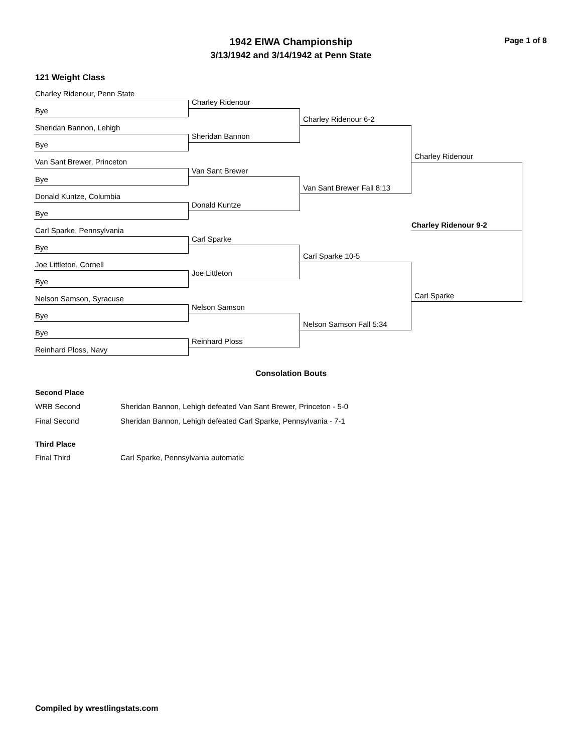1942 EIWA Championship Page 1 of 8
3/13/1942 and 3/14/1942 at Penn State
121 Weight Class
Charley Ridenour, Penn State
Bye
Sheridan Bannon, Lehigh
Bye
Van Sant Brewer, Princeton
Bye
Donald Kuntze, Columbia
Bye
Carl Sparke, Pennsylvania
Bye
Joe Littleton, Cornell
Bye
Nelson Samson, Syracuse
Bye
Bye
Reinhard Ploss, Navy
Charley Ridenour
Sheridan Bannon
Van Sant Brewer
Donald Kuntze
Carl Sparke
Joe Littleton
Nelson Samson
Reinhard Ploss
Charley Ridenour 6-2
Van Sant Brewer Fall 8:13
Carl Sparke 10-5
Nelson Samson Fall 5:34
Charley Ridenour
Carl Sparke
Charley Ridenour 9-2
Consolation Bouts
Second Place
WRB Second Sheridan Bannon, Lehigh defeated Van Sant Brewer, Princeton - 5-0
Final Second Sheridan Bannon, Lehigh defeated Carl Sparke, Pennsylvania - 7-1
Third Place
Final Third Carl Sparke, Pennsylvania automatic
Compiled by wrestlingstats.com